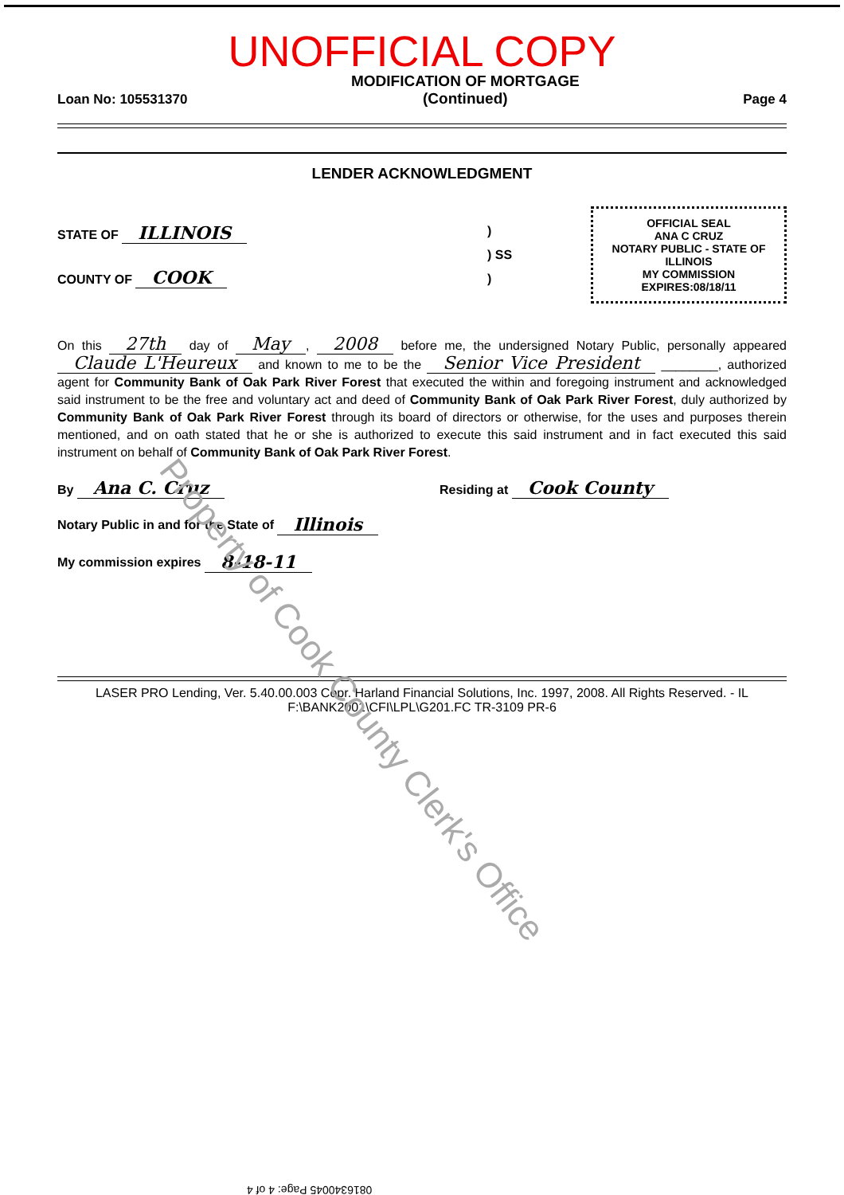UNOFFICIAL COPY
Loan No: 105531370 MODIFICATION OF MORTGAGE
(Continued) Page 4
LENDER ACKNOWLEDGMENT
STATE OF ILLINOIS
COUNTY OF COOK
)
) SS
)
OFFICIAL SEAL
ANA C CRUZ
NOTARY PUBLIC - STATE OF ILLINOIS
MY COMMISSION EXPIRES:08/18/11
On this 27th day of May, 2008 before me, the undersigned Notary Public, personally appeared Claude L'Heureux and known to me to be the Senior Vice President ________, authorized agent for Community Bank of Oak Park River Forest that executed the within and foregoing instrument and acknowledged said instrument to be the free and voluntary act and deed of Community Bank of Oak Park River Forest, duly authorized by Community Bank of Oak Park River Forest through its board of directors or otherwise, for the uses and purposes therein mentioned, and on oath stated that he or she is authorized to execute this said instrument and in fact executed this said instrument on behalf of Community Bank of Oak Park River Forest.
By Ana C. Cruz Residing at Cook County
Notary Public in and for the State of Illinois
My commission expires 8-18-11
LASER PRO Lending, Ver. 5.40.00.003 Copr. Harland Financial Solutions, Inc. 1997, 2008. All Rights Reserved. - IL F:\BANK2001\CFI\LPL\G201.FC TR-3109 PR-6
Property of Cook County Clerk's Office
0816340045 Page: 4 of 4